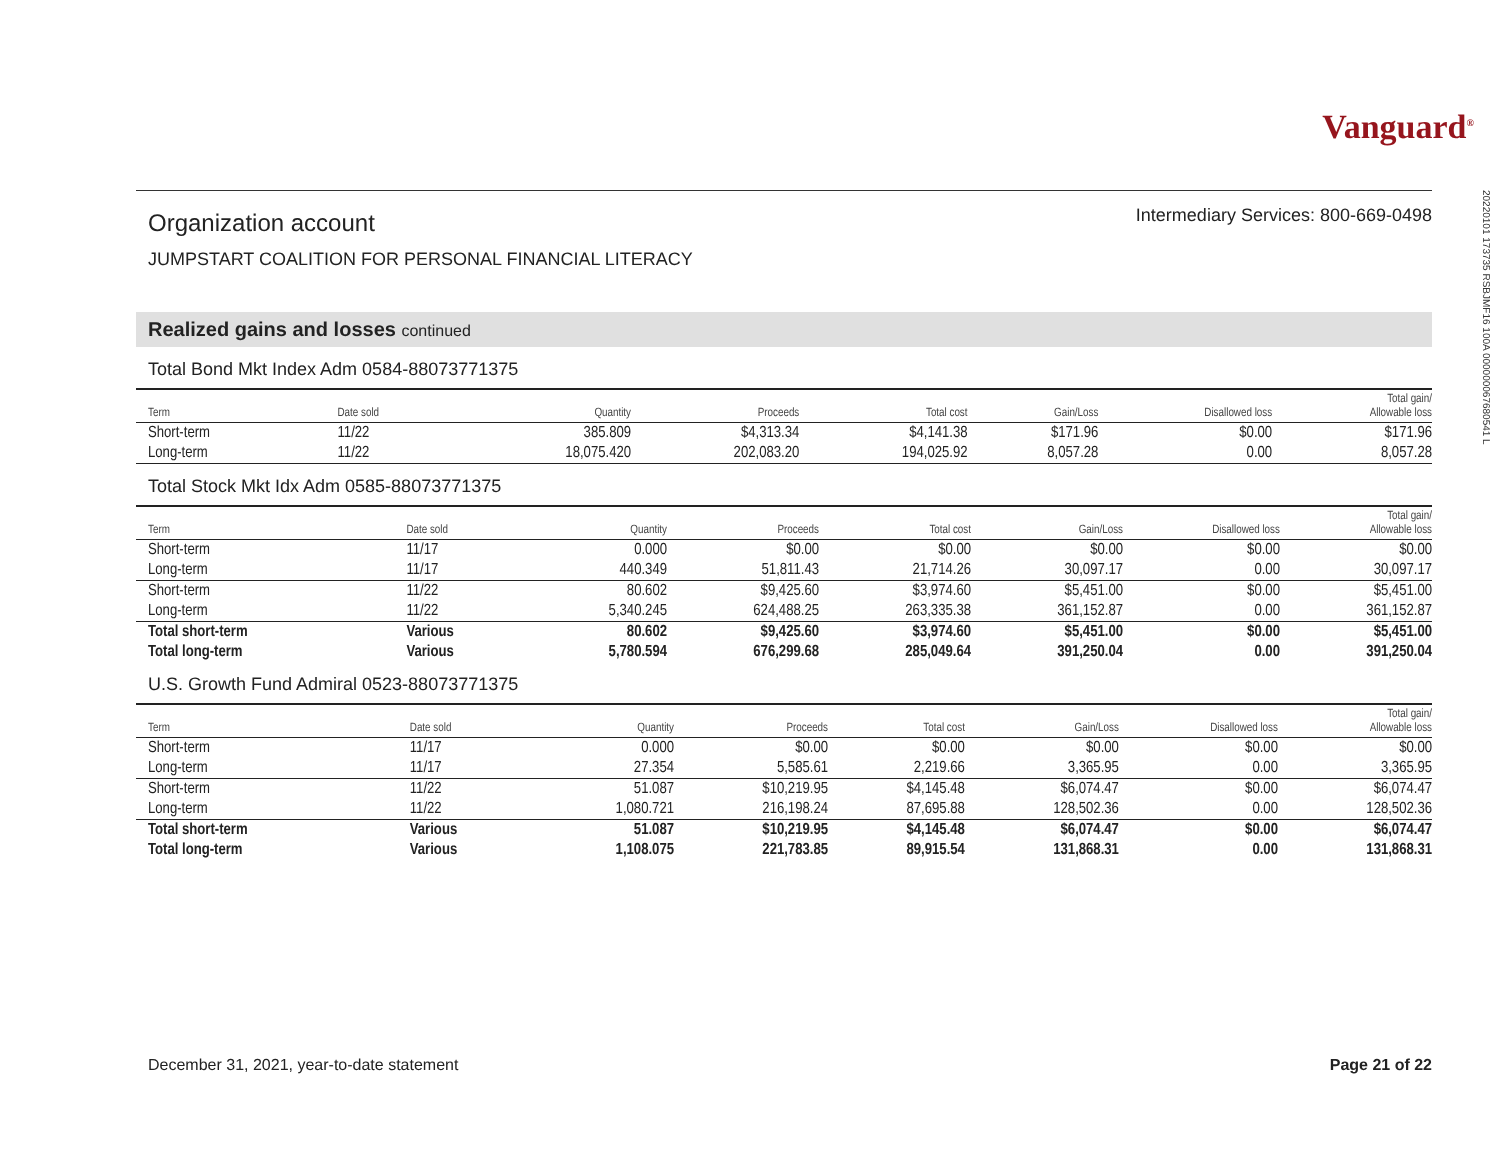Vanguard<sup>®</sup>
20220101 173735 RSBJMF16 100A 000000067680541 L
Organization account
Intermediary Services: 800-669-0498
JUMPSTART COALITION FOR PERSONAL FINANCIAL LITERACY
Realized gains and losses continued
Total Bond Mkt Index Adm 0584-88073771375
| Term | Date sold | Quantity | Proceeds | Total cost | Gain/Loss | Disallowed loss | Total gain/ Allowable loss |
| --- | --- | --- | --- | --- | --- | --- | --- |
| Short-term | 11/22 | 385.809 | $4,313.34 | $4,141.38 | $171.96 | $0.00 | $171.96 |
| Long-term | 11/22 | 18,075.420 | 202,083.20 | 194,025.92 | 8,057.28 | 0.00 | 8,057.28 |
Total Stock Mkt Idx Adm 0585-88073771375
| Term | Date sold | Quantity | Proceeds | Total cost | Gain/Loss | Disallowed loss | Total gain/ Allowable loss |
| --- | --- | --- | --- | --- | --- | --- | --- |
| Short-term | 11/17 | 0.000 | $0.00 | $0.00 | $0.00 | $0.00 | $0.00 |
| Long-term | 11/17 | 440.349 | 51,811.43 | 21,714.26 | 30,097.17 | 0.00 | 30,097.17 |
| Short-term | 11/22 | 80.602 | $9,425.60 | $3,974.60 | $5,451.00 | $0.00 | $5,451.00 |
| Long-term | 11/22 | 5,340.245 | 624,488.25 | 263,335.38 | 361,152.87 | 0.00 | 361,152.87 |
| Total short-term | Various | 80.602 | $9,425.60 | $3,974.60 | $5,451.00 | $0.00 | $5,451.00 |
| Total long-term | Various | 5,780.594 | 676,299.68 | 285,049.64 | 391,250.04 | 0.00 | 391,250.04 |
U.S. Growth Fund Admiral 0523-88073771375
| Term | Date sold | Quantity | Proceeds | Total cost | Gain/Loss | Disallowed loss | Total gain/ Allowable loss |
| --- | --- | --- | --- | --- | --- | --- | --- |
| Short-term | 11/17 | 0.000 | $0.00 | $0.00 | $0.00 | $0.00 | $0.00 |
| Long-term | 11/17 | 27.354 | 5,585.61 | 2,219.66 | 3,365.95 | 0.00 | 3,365.95 |
| Short-term | 11/22 | 51.087 | $10,219.95 | $4,145.48 | $6,074.47 | $0.00 | $6,074.47 |
| Long-term | 11/22 | 1,080.721 | 216,198.24 | 87,695.88 | 128,502.36 | 0.00 | 128,502.36 |
| Total short-term | Various | 51.087 | $10,219.95 | $4,145.48 | $6,074.47 | $0.00 | $6,074.47 |
| Total long-term | Various | 1,108.075 | 221,783.85 | 89,915.54 | 131,868.31 | 0.00 | 131,868.31 |
December 31, 2021, year-to-date statement Page 21 of 22